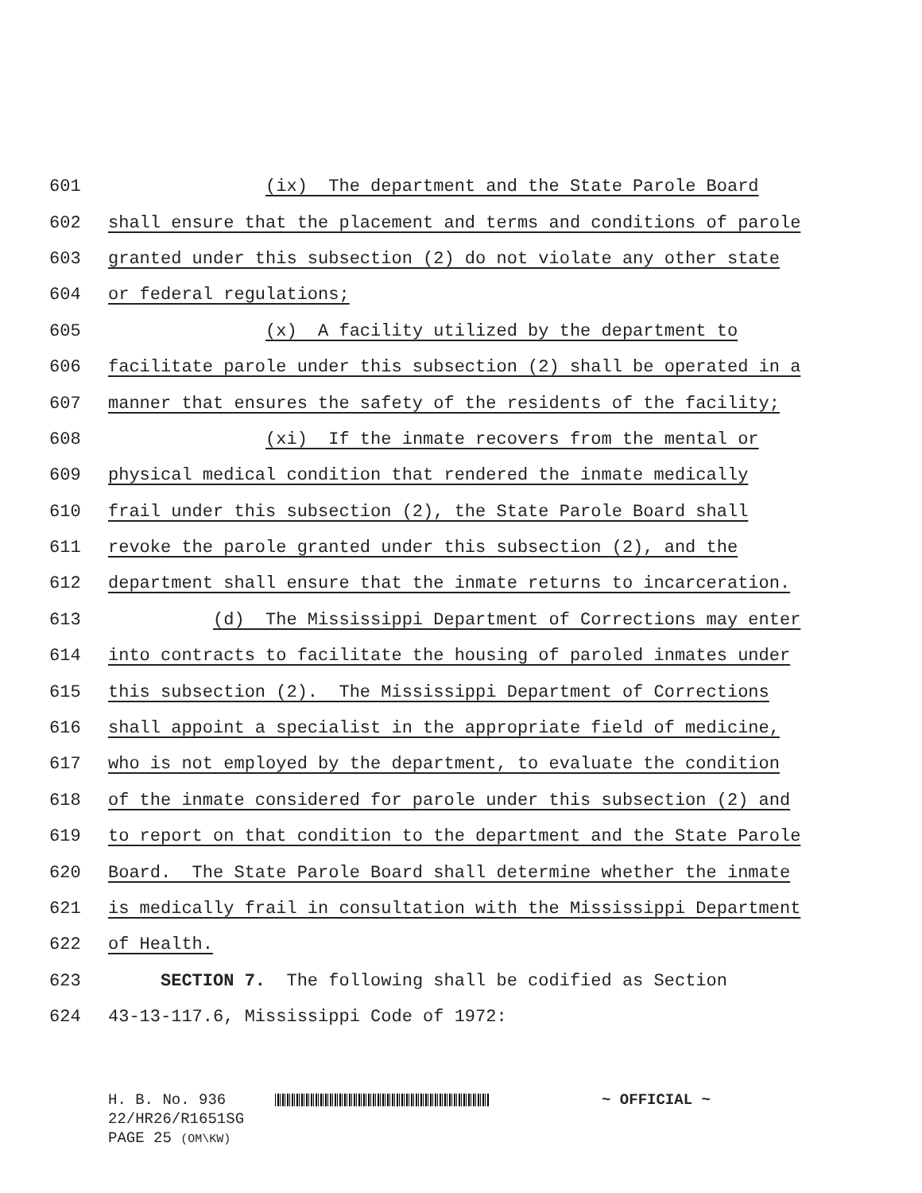601 (ix) The department and the State Parole Board
602 shall ensure that the placement and terms and conditions of parole
603 granted under this subsection (2) do not violate any other state
604 or federal regulations;
605 (x) A facility utilized by the department to
606 facilitate parole under this subsection (2) shall be operated in a
607 manner that ensures the safety of the residents of the facility;
608 (xi) If the inmate recovers from the mental or
609 physical medical condition that rendered the inmate medically
610 frail under this subsection (2), the State Parole Board shall
611 revoke the parole granted under this subsection (2), and the
612 department shall ensure that the inmate returns to incarceration.
613 (d) The Mississippi Department of Corrections may enter
614 into contracts to facilitate the housing of paroled inmates under
615 this subsection (2). The Mississippi Department of Corrections
616 shall appoint a specialist in the appropriate field of medicine,
617 who is not employed by the department, to evaluate the condition
618 of the inmate considered for parole under this subsection (2) and
619 to report on that condition to the department and the State Parole
620 Board. The State Parole Board shall determine whether the inmate
621 is medically frail in consultation with the Mississippi Department
622 of Health.
623 SECTION 7. The following shall be codified as Section
624 43-13-117.6, Mississippi Code of 1972:
H. B. No. 936 ~ OFFICIAL ~
22/HR26/R1651SG
PAGE 25 (OM\KW)